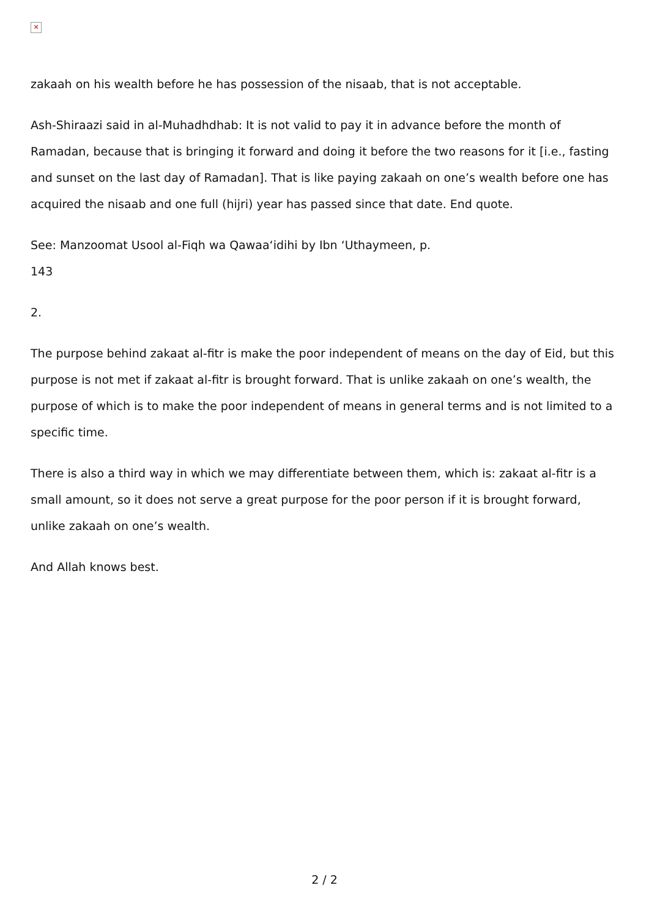✕
zakaah on his wealth before he has possession of the nisaab, that is not acceptable.
Ash-Shiraazi said in al-Muhadhdhab: It is not valid to pay it in advance before the month of Ramadan, because that is bringing it forward and doing it before the two reasons for it [i.e., fasting and sunset on the last day of Ramadan]. That is like paying zakaah on one’s wealth before one has acquired the nisaab and one full (hijri) year has passed since that date. End quote.
See: Manzoomat Usool al-Fiqh wa Qawaa‘idihi by Ibn ‘Uthaymeen, p.
143
2.
The purpose behind zakaat al-fitr is make the poor independent of means on the day of Eid, but this purpose is not met if zakaat al-fitr is brought forward. That is unlike zakaah on one’s wealth, the purpose of which is to make the poor independent of means in general terms and is not limited to a specific time.
There is also a third way in which we may differentiate between them, which is: zakaat al-fitr is a small amount, so it does not serve a great purpose for the poor person if it is brought forward, unlike zakaah on one’s wealth.
And Allah knows best.
2 / 2